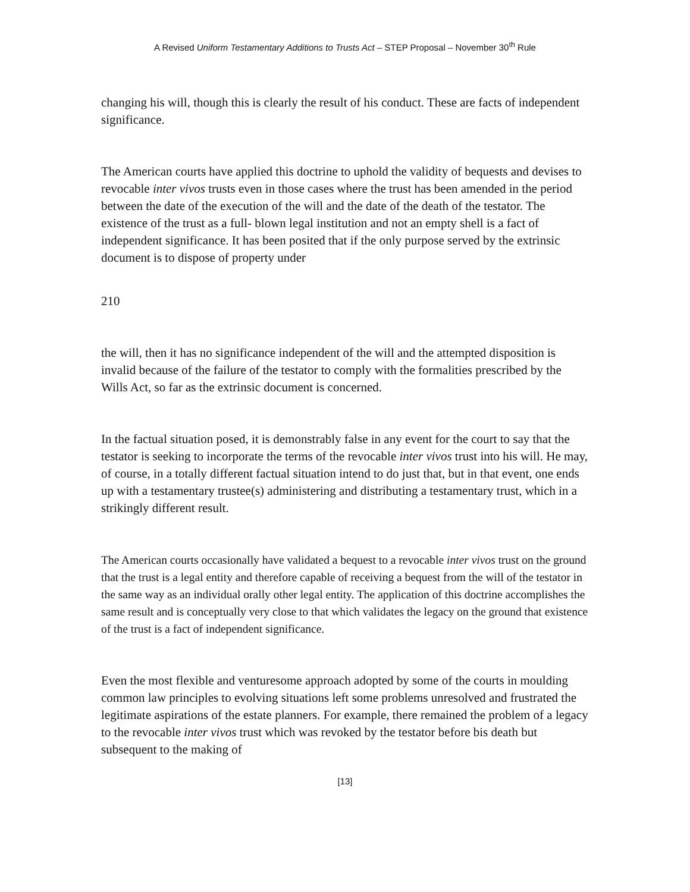A Revised Uniform Testamentary Additions to Trusts Act – STEP Proposal – November 30<sup>th</sup> Rule
changing his will, though this is clearly the result of his conduct. These are facts of independent significance.
The American courts have applied this doctrine to uphold the validity of bequests and devises to revocable inter vivos trusts even in those cases where the trust has been amended in the period between the date of the execution of the will and the date of the death of the testator. The existence of the trust as a full- blown legal institution and not an empty shell is a fact of independent significance. It has been posited that if the only purpose served by the extrinsic document is to dispose of property under
210
the will, then it has no significance independent of the will and the attempted disposition is invalid because of the failure of the testator to comply with the formalities prescribed by the Wills Act, so far as the extrinsic document is concerned.
In the factual situation posed, it is demonstrably false in any event for the court to say that the testator is seeking to incorporate the terms of the revocable inter vivos trust into his will. He may, of course, in a totally different factual situation intend to do just that, but in that event, one ends up with a testamentary trustee(s) administering and distributing a testamentary trust, which in a strikingly different result.
The American courts occasionally have validated a bequest to a revocable inter vivos trust on the ground that the trust is a legal entity and therefore capable of receiving a bequest from the will of the testator in the same way as an individual orally other legal entity. The application of this doctrine accomplishes the same result and is conceptually very close to that which validates the legacy on the ground that existence of the trust is a fact of independent significance.
Even the most flexible and venturesome approach adopted by some of the courts in moulding common law principles to evolving situations left some problems unresolved and frustrated the legitimate aspirations of the estate planners. For example, there remained the problem of a legacy to the revocable inter vivos trust which was revoked by the testator before bis death but subsequent to the making of
[13]